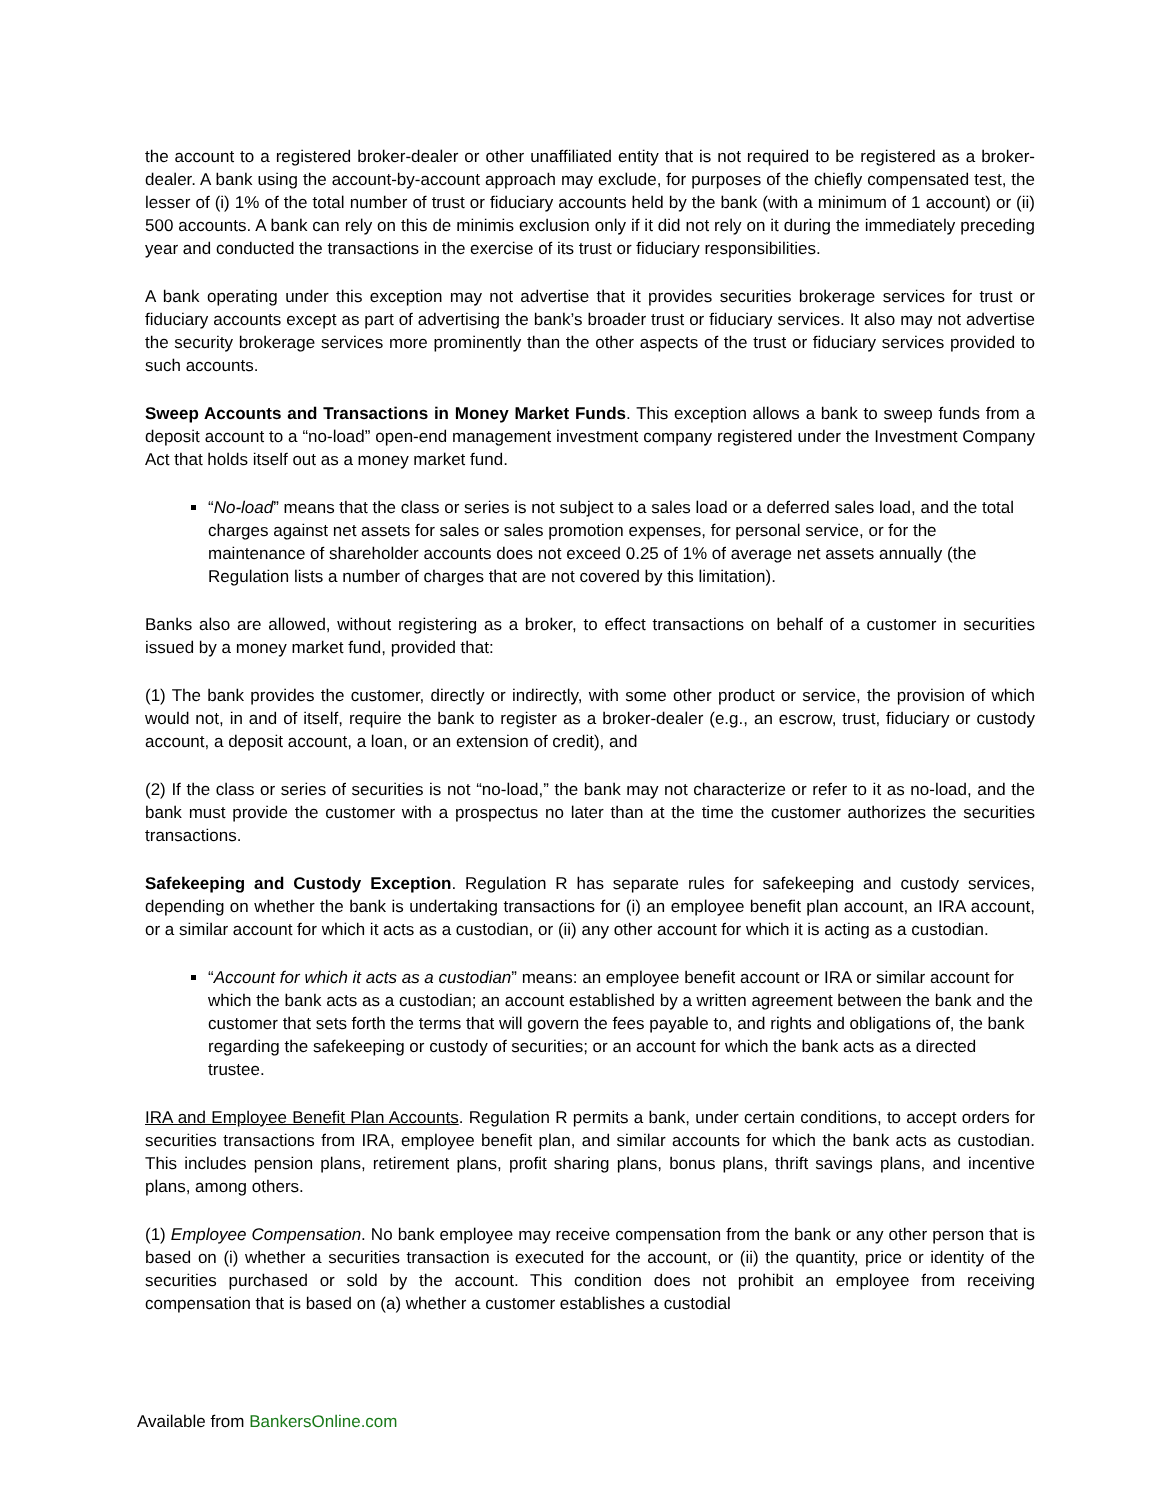the account to a registered broker-dealer or other unaffiliated entity that is not required to be registered as a broker-dealer. A bank using the account-by-account approach may exclude, for purposes of the chiefly compensated test, the lesser of (i) 1% of the total number of trust or fiduciary accounts held by the bank (with a minimum of 1 account) or (ii) 500 accounts. A bank can rely on this de minimis exclusion only if it did not rely on it during the immediately preceding year and conducted the transactions in the exercise of its trust or fiduciary responsibilities.
A bank operating under this exception may not advertise that it provides securities brokerage services for trust or fiduciary accounts except as part of advertising the bank’s broader trust or fiduciary services. It also may not advertise the security brokerage services more prominently than the other aspects of the trust or fiduciary services provided to such accounts.
Sweep Accounts and Transactions in Money Market Funds. This exception allows a bank to sweep funds from a deposit account to a “no-load” open-end management investment company registered under the Investment Company Act that holds itself out as a money market fund.
“No-load” means that the class or series is not subject to a sales load or a deferred sales load, and the total charges against net assets for sales or sales promotion expenses, for personal service, or for the maintenance of shareholder accounts does not exceed 0.25 of 1% of average net assets annually (the Regulation lists a number of charges that are not covered by this limitation).
Banks also are allowed, without registering as a broker, to effect transactions on behalf of a customer in securities issued by a money market fund, provided that:
(1) The bank provides the customer, directly or indirectly, with some other product or service, the provision of which would not, in and of itself, require the bank to register as a broker-dealer (e.g., an escrow, trust, fiduciary or custody account, a deposit account, a loan, or an extension of credit), and
(2) If the class or series of securities is not “no-load,” the bank may not characterize or refer to it as no-load, and the bank must provide the customer with a prospectus no later than at the time the customer authorizes the securities transactions.
Safekeeping and Custody Exception. Regulation R has separate rules for safekeeping and custody services, depending on whether the bank is undertaking transactions for (i) an employee benefit plan account, an IRA account, or a similar account for which it acts as a custodian, or (ii) any other account for which it is acting as a custodian.
“Account for which it acts as a custodian” means: an employee benefit account or IRA or similar account for which the bank acts as a custodian; an account established by a written agreement between the bank and the customer that sets forth the terms that will govern the fees payable to, and rights and obligations of, the bank regarding the safekeeping or custody of securities; or an account for which the bank acts as a directed trustee.
IRA and Employee Benefit Plan Accounts. Regulation R permits a bank, under certain conditions, to accept orders for securities transactions from IRA, employee benefit plan, and similar accounts for which the bank acts as custodian. This includes pension plans, retirement plans, profit sharing plans, bonus plans, thrift savings plans, and incentive plans, among others.
(1) Employee Compensation. No bank employee may receive compensation from the bank or any other person that is based on (i) whether a securities transaction is executed for the account, or (ii) the quantity, price or identity of the securities purchased or sold by the account. This condition does not prohibit an employee from receiving compensation that is based on (a) whether a customer establishes a custodial
Available from BankersOnline.com